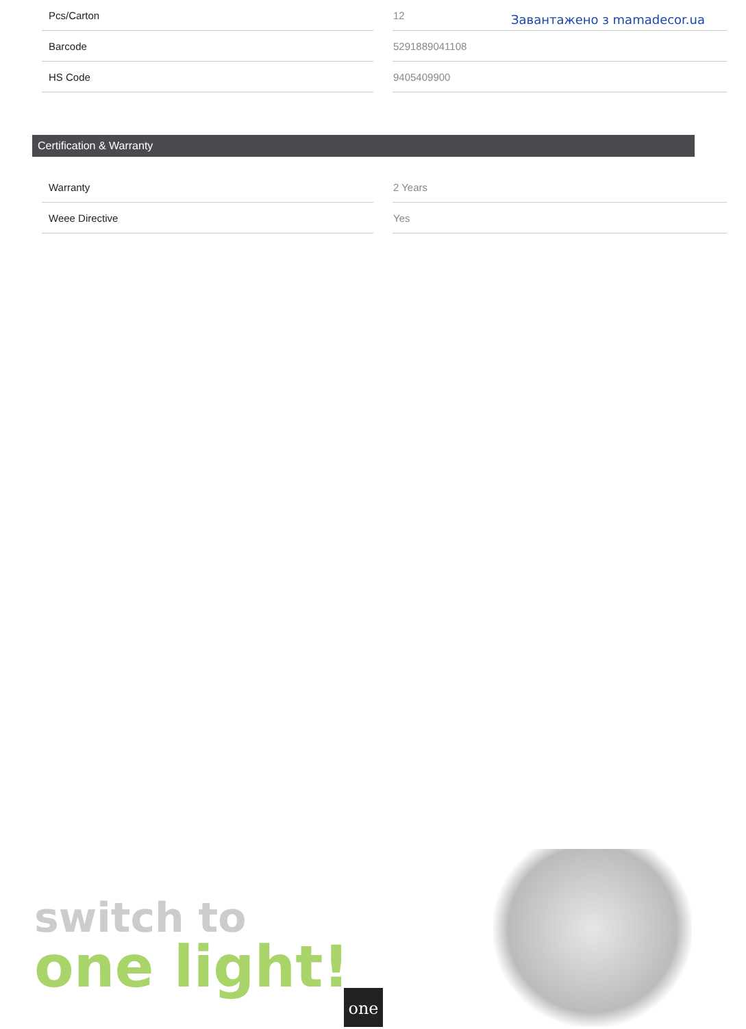Завантажено з mamadecor.ua
| Pcs/Carton | 12 |
| Barcode | 5291889041108 |
| HS Code | 9405409900 |
Certification & Warranty
| Warranty | 2 Years |
| Weee Directive | Yes |
switch to
one light!
one